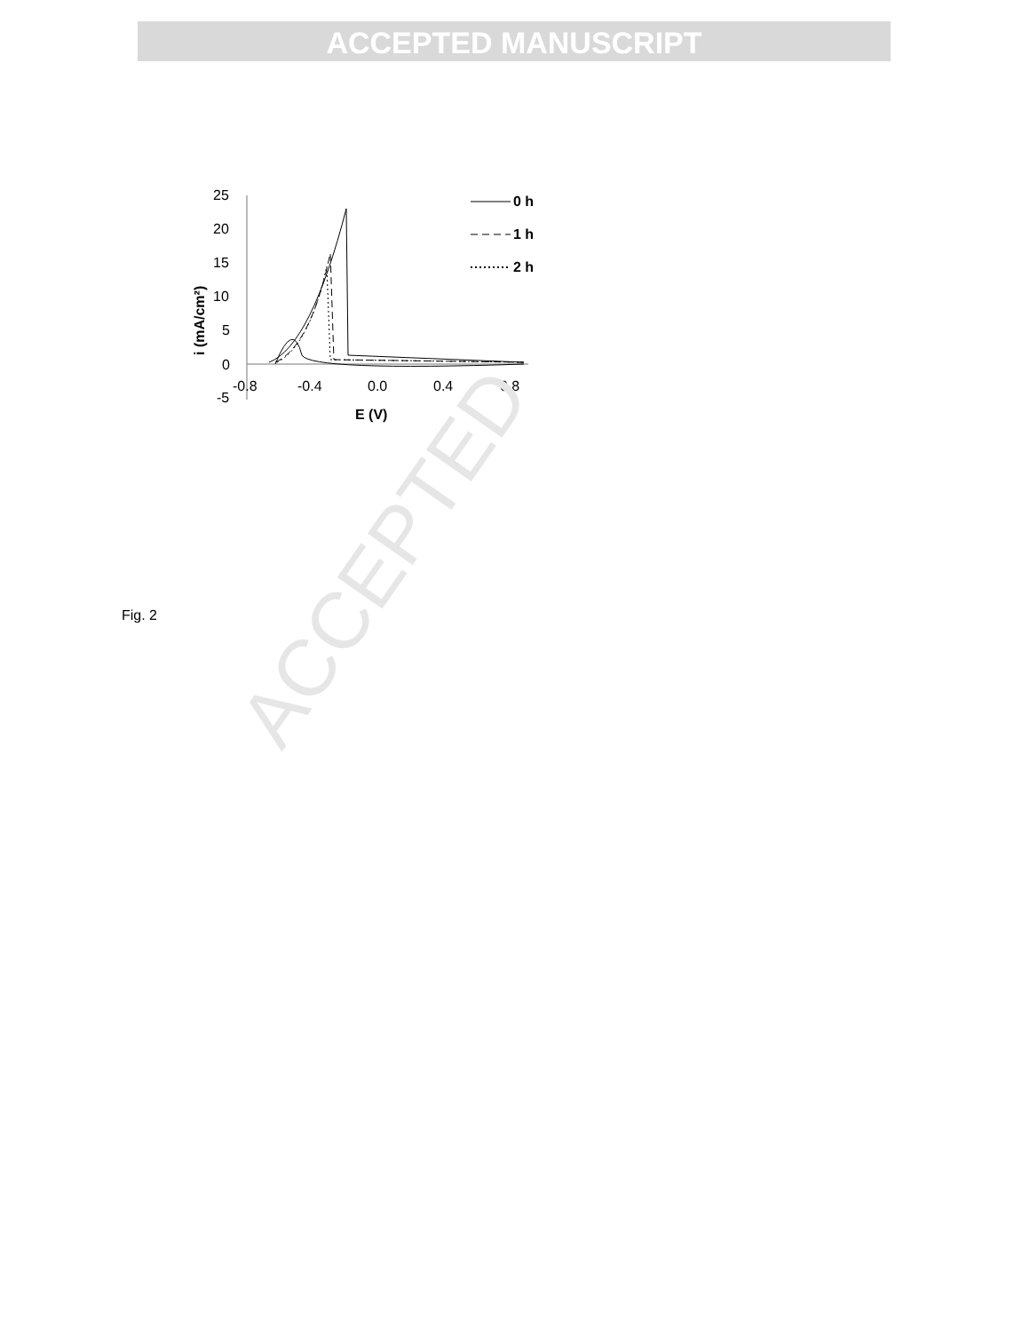ACCEPTED MANUSCRIPT
25
20
15
10
5
0
-5
-0.8
-0.4
0.0
0.4
0.8
E (V)
i (mA/cm²)
0 h
1 h
2 h
Fig. 2
ACCEPTED